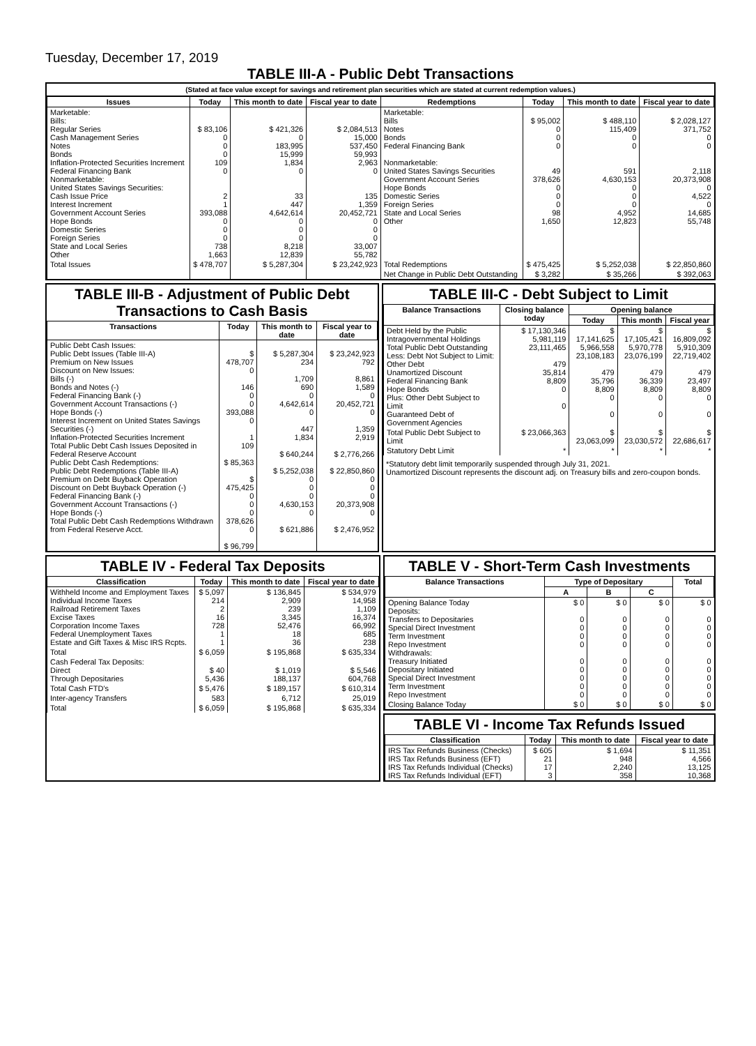Tuesday, December 17, 2019
TABLE III-A - Public Debt Transactions
(Stated at face value except for savings and retirement plan securities which are stated at current redemption values.)
| Issues | Today | This month to date | Fiscal year to date | Redemptions | Today | This month to date | Fiscal year to date |
| --- | --- | --- | --- | --- | --- | --- | --- |
| Marketable: Bills: Regular Series Cash Management Series Notes Bonds Inflation-Protected Securities Increment Federal Financing Bank Nonmarketable: United States Savings Securities: Cash Issue Price Interest Increment Government Account Series Hope Bonds Domestic Series Foreign Series State and Local Series Other | $ 83,106 0 0 0 109 0 2 1 393,088 0 0 0 738 1,663 | $ 421,326 0 183,995 15,999 1,834 0 33 447 4,642,614 0 0 0 8,218 12,839 | $ 2,084,513 15,000 537,450 59,993 2,963 0 135 1,359 20,452,721 0 0 0 33,007 55,782 | Marketable: Bills Notes Bonds Federal Financing Bank Nonmarketable: United States Savings Securities Government Account Series Hope Bonds Domestic Series Foreign Series State and Local Series Other | $ 95,002 0 0 0 49 378,626 0 0 0 98 1,650 | $ 488,110 115,409 0 0 591 4,630,153 0 0 0 4,952 12,823 | $ 2,028,127 371,752 0 0 2,118 20,373,908 0 4,522 0 14,685 55,748 |
| Total Issues | $ 478,707 | $ 5,287,304 | $ 23,242,923 | Total Redemptions | $ 475,425 | $ 5,252,038 | $ 22,850,860 |
| | | | | Net Change in Public Debt Outstanding | $ 3,282 | $ 35,266 | $ 392,063 |
TABLE III-B - Adjustment of Public Debt Transactions to Cash Basis
| Transactions | Today | This month to date | Fiscal year to date |
| --- | --- | --- | --- |
| Public Debt Cash Issues: Public Debt Issues (Table III-A) Premium on New Issues Discount on New Issues: Bills (-) Bonds and Notes (-) Federal Financing Bank (-) Government Account Transactions (-) Hope Bonds (-) Interest Increment on United States Savings Securities (-) Inflation-Protected Securities Increment Total Public Debt Cash Issues Deposited in Federal Reserve Account Public Debt Cash Redemptions: Public Debt Redemptions (Table III-A) Premium on Debt Buyback Operation Discount on Debt Buyback Operation (-) Federal Financing Bank (-) Government Account Transactions (-) Hope Bonds (-) Total Public Debt Cash Redemptions Withdrawn from Federal Reserve Acct. | $ 478,707 0 146 0 0 393,088 0 1 109 $ 85,363 $ 475,425 0 0 0 378,626 0 $ 96,799 | $ 5,287,304 234 1,709 690 0 4,642,614 0 447 1,834 $ 640,244 $ 5,252,038 0 0 0 4,630,153 0 $ 621,886 | $ 23,242,923 792 8,861 1,589 0 20,452,721 0 1,359 2,919 $ 2,776,266 $ 22,850,860 0 0 0 20,373,908 0 $ 2,476,952 |
TABLE III-C - Debt Subject to Limit
| Balance Transactions | Closing balance today | Opening balance | | |
| --- | --- | --- | --- | --- |
| | | Today | This month | Fiscal year |
| Debt Held by the Public Intragovernmental Holdings Total Public Debt Outstanding Less: Debt Not Subject to Limit: Other Debt Unamortized Discount Federal Financing Bank Hope Bonds Plus: Other Debt Subject to Limit Guaranteed Debt of Government Agencies | $ 17,130,346 5,981,119 23,111,465 479 35,814 8,809 0 0 | $ 17,141,625 5,966,558 23,108,183 479 35,796 8,809 0 0 | $ 17,105,421 5,970,778 23,076,199 479 36,339 8,809 0 0 | $ 16,809,092 5,910,309 22,719,402 479 23,497 8,809 0 0 |
| Total Public Debt Subject to Limit | $ 23,066,363 | $ 23,063,099 | $ 23,030,572 | $ 22,686,617 |
| Statutory Debt Limit | * | * | * | * |
*Statutory debt limit temporarily suspended through July 31, 2021.
Unamortized Discount represents the discount adj. on Treasury bills and zero-coupon bonds.
TABLE IV - Federal Tax Deposits
| Classification | Today | This month to date | Fiscal year to date |
| --- | --- | --- | --- |
| Withheld Income and Employment Taxes Individual Income Taxes Railroad Retirement Taxes Excise Taxes Corporation Income Taxes Federal Unemployment Taxes Estate and Gift Taxes & Misc IRS Rcpts. | $ 5,097 214 2 16 728 1 1 | $ 136,845 2,909 239 3,345 52,476 18 36 | $ 534,979 14,958 1,109 16,374 66,992 685 238 |
| Total | $ 6,059 | $ 195,868 | $ 635,334 |
| Cash Federal Tax Deposits: Direct Through Depositaries | $ 40 5,436 | $ 1,019 188,137 | $ 5,546 604,768 |
| Total Cash FTD's | $ 5,476 | $ 189,157 | $ 610,314 |
| Inter-agency Transfers | 583 | 6,712 | 25,019 |
| Total | $ 6,059 | $ 195,868 | $ 635,334 |
TABLE V - Short-Term Cash Investments
| Balance Transactions | Type of Depositary | | | Total |
| --- | --- | --- | --- | --- |
| | A | B | C | |
| Opening Balance Today Deposits: Transfers to Depositaries Special Direct Investment Term Investment Repo Investment Withdrawals: Treasury Initiated Depositary Initiated Special Direct Investment Term Investment Repo Investment | $ 0 0 0 0 0 0 0 0 0 0 | $ 0 0 0 0 0 0 0 0 0 0 | $ 0 0 0 0 0 0 0 0 0 0 | $ 0 0 0 0 0 0 0 0 0 0 |
| Closing Balance Today | $ 0 | $ 0 | $ 0 | $ 0 |
TABLE VI - Income Tax Refunds Issued
| Classification | Today | This month to date | Fiscal year to date |
| --- | --- | --- | --- |
| IRS Tax Refunds Business (Checks) IRS Tax Refunds Business (EFT) IRS Tax Refunds Individual (Checks) IRS Tax Refunds Individual (EFT) | $ 605 21 17 3 | $ 1,694 948 2,240 358 | $ 11,351 4,566 13,125 10,368 |